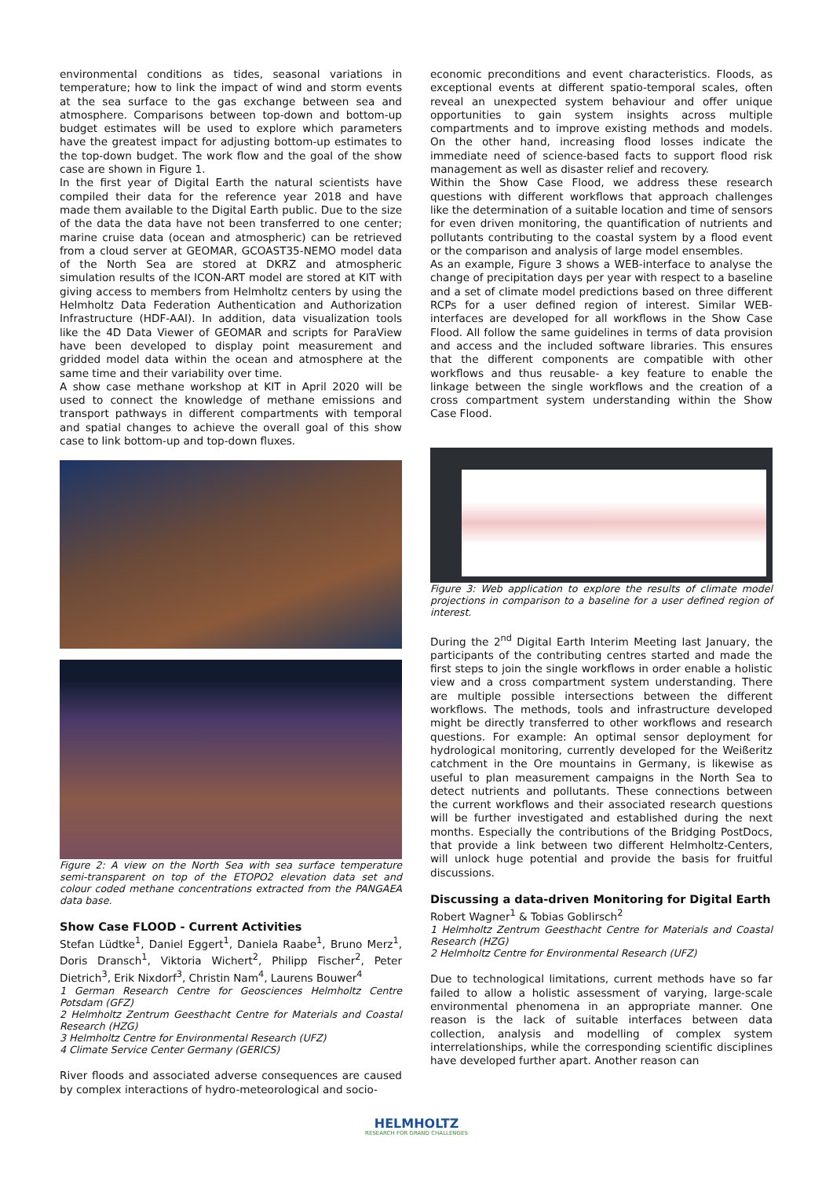environmental conditions as tides, seasonal variations in temperature; how to link the impact of wind and storm events at the sea surface to the gas exchange between sea and atmosphere. Comparisons between top-down and bottom-up budget estimates will be used to explore which parameters have the greatest impact for adjusting bottom-up estimates to the top-down budget. The work flow and the goal of the show case are shown in Figure 1.
In the first year of Digital Earth the natural scientists have compiled their data for the reference year 2018 and have made them available to the Digital Earth public. Due to the size of the data the data have not been transferred to one center; marine cruise data (ocean and atmospheric) can be retrieved from a cloud server at GEOMAR, GCOAST35-NEMO model data of the North Sea are stored at DKRZ and atmospheric simulation results of the ICON-ART model are stored at KIT with giving access to members from Helmholtz centers by using the Helmholtz Data Federation Authentication and Authorization Infrastructure (HDF-AAI). In addition, data visualization tools like the 4D Data Viewer of GEOMAR and scripts for ParaView have been developed to display point measurement and gridded model data within the ocean and atmosphere at the same time and their variability over time.
A show case methane workshop at KIT in April 2020 will be used to connect the knowledge of methane emissions and transport pathways in different compartments with temporal and spatial changes to achieve the overall goal of this show case to link bottom-up and top-down fluxes.
Figure 2: A view on the North Sea with sea surface temperature semi-transparent on top of the ETOPO2 elevation data set and colour coded methane concentrations extracted from the PANGAEA data base.
Show Case FLOOD - Current Activities
Stefan Lüdtke<sup>1</sup>, Daniel Eggert<sup>1</sup>, Daniela Raabe<sup>1</sup>, Bruno Merz<sup>1</sup>, Doris Dransch<sup>1</sup>, Viktoria Wichert<sup>2</sup>, Philipp Fischer<sup>2</sup>, Peter Dietrich<sup>3</sup>, Erik Nixdorf<sup>3</sup>, Christin Nam<sup>4</sup>, Laurens Bouwer<sup>4</sup>
1 German Research Centre for Geosciences Helmholtz Centre Potsdam (GFZ)
2 Helmholtz Zentrum Geesthacht Centre for Materials and Coastal Research (HZG)
3 Helmholtz Centre for Environmental Research (UFZ)
4 Climate Service Center Germany (GERICS)
River floods and associated adverse consequences are caused by complex interactions of hydro-meteorological and socio-
economic preconditions and event characteristics. Floods, as exceptional events at different spatio-temporal scales, often reveal an unexpected system behaviour and offer unique opportunities to gain system insights across multiple compartments and to improve existing methods and models. On the other hand, increasing flood losses indicate the immediate need of science-based facts to support flood risk management as well as disaster relief and recovery.
Within the Show Case Flood, we address these research questions with different workflows that approach challenges like the determination of a suitable location and time of sensors for even driven monitoring, the quantification of nutrients and pollutants contributing to the coastal system by a flood event or the comparison and analysis of large model ensembles.
As an example, Figure 3 shows a WEB-interface to analyse the change of precipitation days per year with respect to a baseline and a set of climate model predictions based on three different RCPs for a user defined region of interest. Similar WEB-interfaces are developed for all workflows in the Show Case Flood. All follow the same guidelines in terms of data provision and access and the included software libraries. This ensures that the different components are compatible with other workflows and thus reusable- a key feature to enable the linkage between the single workflows and the creation of a cross compartment system understanding within the Show Case Flood.
Figure 3: Web application to explore the results of climate model projections in comparison to a baseline for a user defined region of interest.
During the 2<sup>nd</sup> Digital Earth Interim Meeting last January, the participants of the contributing centres started and made the first steps to join the single workflows in order enable a holistic view and a cross compartment system understanding. There are multiple possible intersections between the different workflows. The methods, tools and infrastructure developed might be directly transferred to other workflows and research questions. For example: An optimal sensor deployment for hydrological monitoring, currently developed for the Weißeritz catchment in the Ore mountains in Germany, is likewise as useful to plan measurement campaigns in the North Sea to detect nutrients and pollutants. These connections between the current workflows and their associated research questions will be further investigated and established during the next months. Especially the contributions of the Bridging PostDocs, that provide a link between two different Helmholtz-Centers, will unlock huge potential and provide the basis for fruitful discussions.
Discussing a data-driven Monitoring for Digital Earth
Robert Wagner<sup>1</sup> & Tobias Goblirsch<sup>2</sup>
1 Helmholtz Zentrum Geesthacht Centre for Materials and Coastal Research (HZG)
2 Helmholtz Centre for Environmental Research (UFZ)
Due to technological limitations, current methods have so far failed to allow a holistic assessment of varying, large-scale environmental phenomena in an appropriate manner. One reason is the lack of suitable interfaces between data collection, analysis and modelling of complex system interrelationships, while the corresponding scientific disciplines have developed further apart. Another reason can
HELMHOLTZ
RESEARCH FOR GRAND CHALLENGES